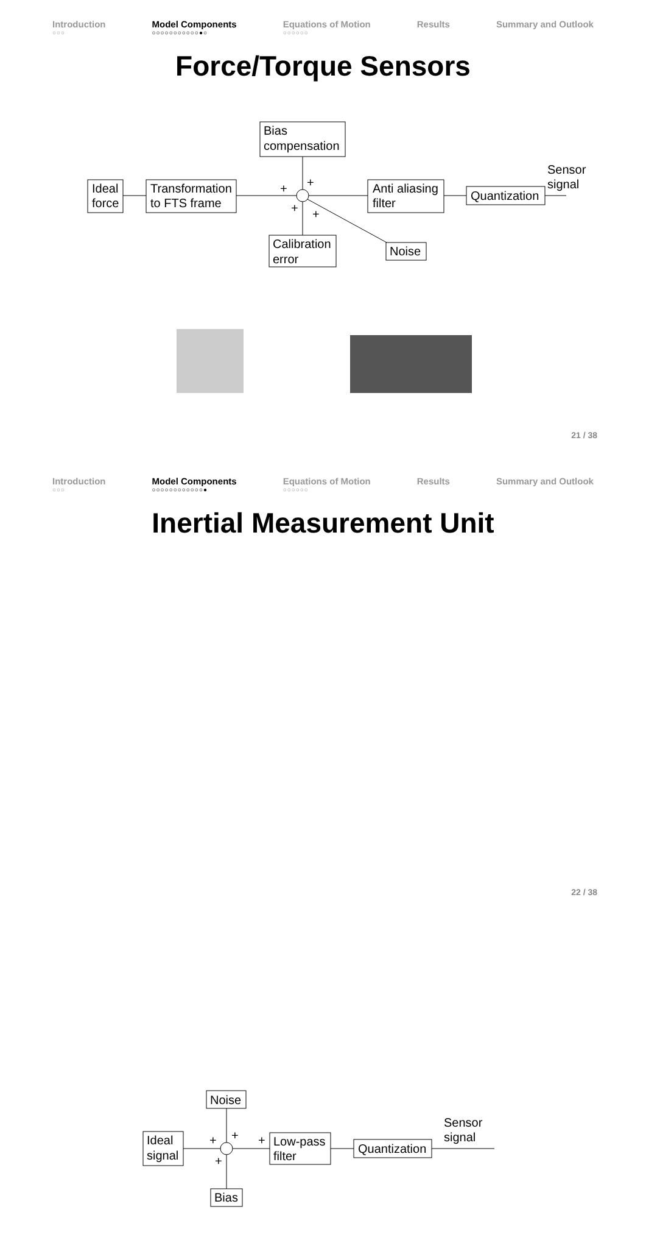Introduction
○○○
Model Components
○○○○○○○○○○○●○
Equations of Motion
○○○○○○
Results Summary and Outlook
Force/Torque Sensors
Ideal
force
Transformation
to FTS frame
Bias
compensation
Anti aliasing
filter
Quantization
Sensor
signal
Calibration
error
Noise
+
+
+
+
21 / 38
Introduction
○○○
Model Components
○○○○○○○○○○○○●
Equations of Motion
○○○○○○
Results Summary and Outlook
Inertial Measurement Unit
Ideal
signal
Noise
Low-pass
filter
Quantization
Sensor
signal
Bias
+
+
+
+
22 / 38